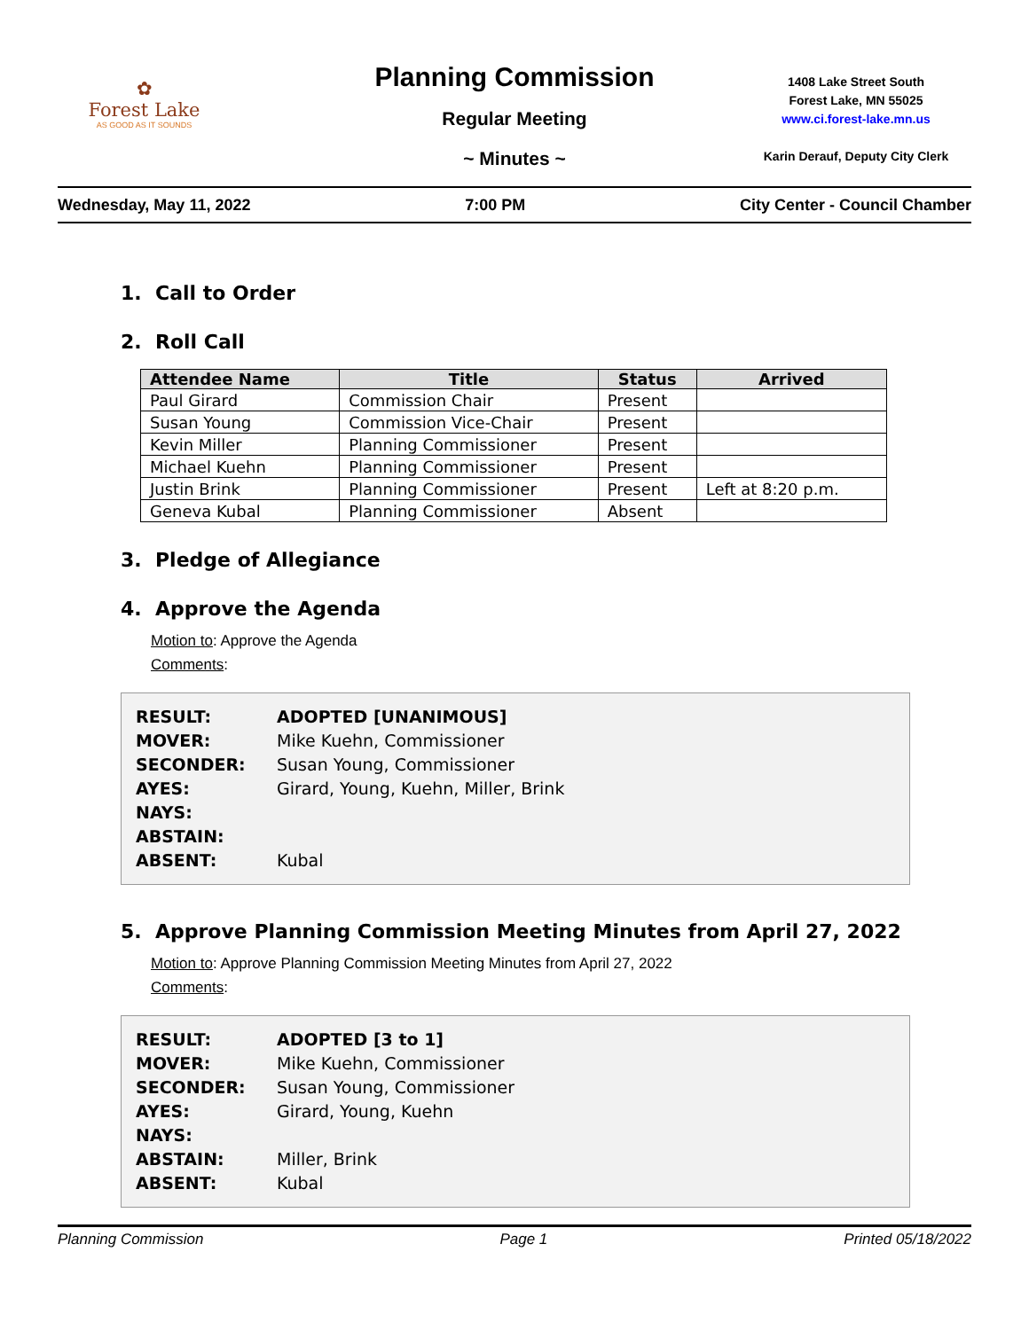✿
Forest Lake
AS GOOD AS IT SOUNDS
Planning Commission
Regular Meeting
~ Minutes ~
1408 Lake Street South
Forest Lake, MN 55025
www.ci.forest-lake.mn.us
Karin Derauf, Deputy City Clerk
Wednesday, May 11, 2022 7:00 PM City Center - Council Chamber
1. Call to Order
2. Roll Call
| Attendee Name | Title | Status | Arrived |
| --- | --- | --- | --- |
| Paul Girard | Commission Chair | Present | |
| Susan Young | Commission Vice-Chair | Present | |
| Kevin Miller | Planning Commissioner | Present | |
| Michael Kuehn | Planning Commissioner | Present | |
| Justin Brink | Planning Commissioner | Present | Left at 8:20 p.m. |
| Geneva Kubal | Planning Commissioner | Absent | |
3. Pledge of Allegiance
4. Approve the Agenda
Motion to: Approve the Agenda
Comments:
| RESULT: | ADOPTED [UNANIMOUS] |
| MOVER: | Mike Kuehn, Commissioner |
| SECONDER: | Susan Young, Commissioner |
| AYES: | Girard, Young, Kuehn, Miller, Brink |
| NAYS: | |
| ABSTAIN: | |
| ABSENT: | Kubal |
5. Approve Planning Commission Meeting Minutes from April 27, 2022
Motion to: Approve Planning Commission Meeting Minutes from April 27, 2022
Comments:
| RESULT: | ADOPTED [3 to 1] |
| MOVER: | Mike Kuehn, Commissioner |
| SECONDER: | Susan Young, Commissioner |
| AYES: | Girard, Young, Kuehn |
| NAYS: | |
| ABSTAIN: | Miller, Brink |
| ABSENT: | Kubal |
Planning Commission Page 1 Printed 05/18/2022